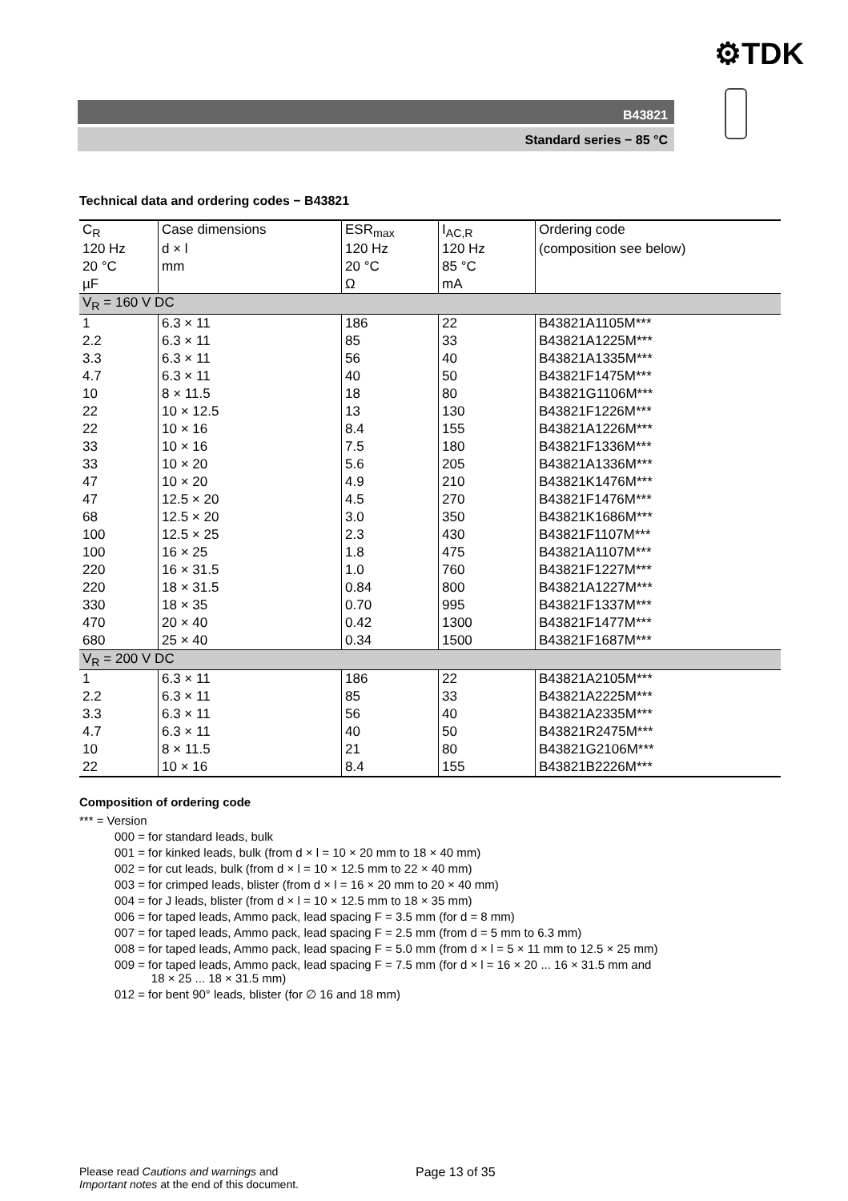⚙TDK
B43821
Standard series − 85 °C
Technical data and ordering codes − B43821
| C<sub>R</sub> | Case dimensions | ESR<sub>max</sub> | I<sub>AC,R</sub> | Ordering code |
| --- | --- | --- | --- | --- |
| 120 Hz | d × l | 120 Hz | 120 Hz | (composition see below) |
| 20 °C | mm | 20 °C | 85 °C | |
| µF | | Ω | mA | |
| V<sub>R</sub> = 160 V DC | | | | |
| 1 | 6.3 × 11 | 186 | 22 | B43821A1105M*** |
| 2.2 | 6.3 × 11 | 85 | 33 | B43821A1225M*** |
| 3.3 | 6.3 × 11 | 56 | 40 | B43821A1335M*** |
| 4.7 | 6.3 × 11 | 40 | 50 | B43821F1475M*** |
| 10 | 8 × 11.5 | 18 | 80 | B43821G1106M*** |
| 22 | 10 × 12.5 | 13 | 130 | B43821F1226M*** |
| 22 | 10 × 16 | 8.4 | 155 | B43821A1226M*** |
| 33 | 10 × 16 | 7.5 | 180 | B43821F1336M*** |
| 33 | 10 × 20 | 5.6 | 205 | B43821A1336M*** |
| 47 | 10 × 20 | 4.9 | 210 | B43821K1476M*** |
| 47 | 12.5 × 20 | 4.5 | 270 | B43821F1476M*** |
| 68 | 12.5 × 20 | 3.0 | 350 | B43821K1686M*** |
| 100 | 12.5 × 25 | 2.3 | 430 | B43821F1107M*** |
| 100 | 16 × 25 | 1.8 | 475 | B43821A1107M*** |
| 220 | 16 × 31.5 | 1.0 | 760 | B43821F1227M*** |
| 220 | 18 × 31.5 | 0.84 | 800 | B43821A1227M*** |
| 330 | 18 × 35 | 0.70 | 995 | B43821F1337M*** |
| 470 | 20 × 40 | 0.42 | 1300 | B43821F1477M*** |
| 680 | 25 × 40 | 0.34 | 1500 | B43821F1687M*** |
| V<sub>R</sub> = 200 V DC | | | | |
| 1 | 6.3 × 11 | 186 | 22 | B43821A2105M*** |
| 2.2 | 6.3 × 11 | 85 | 33 | B43821A2225M*** |
| 3.3 | 6.3 × 11 | 56 | 40 | B43821A2335M*** |
| 4.7 | 6.3 × 11 | 40 | 50 | B43821R2475M*** |
| 10 | 8 × 11.5 | 21 | 80 | B43821G2106M*** |
| 22 | 10 × 16 | 8.4 | 155 | B43821B2226M*** |
Composition of ordering code
*** = Version
000 = for standard leads, bulk
001 = for kinked leads, bulk (from d × l = 10 × 20 mm to 18 × 40 mm)
002 = for cut leads, bulk (from d × l = 10 × 12.5 mm to 22 × 40 mm)
003 = for crimped leads, blister (from d × l = 16 × 20 mm to 20 × 40 mm)
004 = for J leads, blister (from d × l = 10 × 12.5 mm to 18 × 35 mm)
006 = for taped leads, Ammo pack, lead spacing F = 3.5 mm (for d = 8 mm)
007 = for taped leads, Ammo pack, lead spacing F = 2.5 mm (from d = 5 mm to 6.3 mm)
008 = for taped leads, Ammo pack, lead spacing F = 5.0 mm (from d × l = 5 × 11 mm to 12.5 × 25 mm)
009 = for taped leads, Ammo pack, lead spacing F = 7.5 mm (for d × l = 16 × 20 ... 16 × 31.5 mm and
18 × 25 ... 18 × 31.5 mm)
012 = for bent 90° leads, blister (for ∅ 16 and 18 mm)
Please read Cautions and warnings and
Important notes at the end of this document.
Page 13 of 35